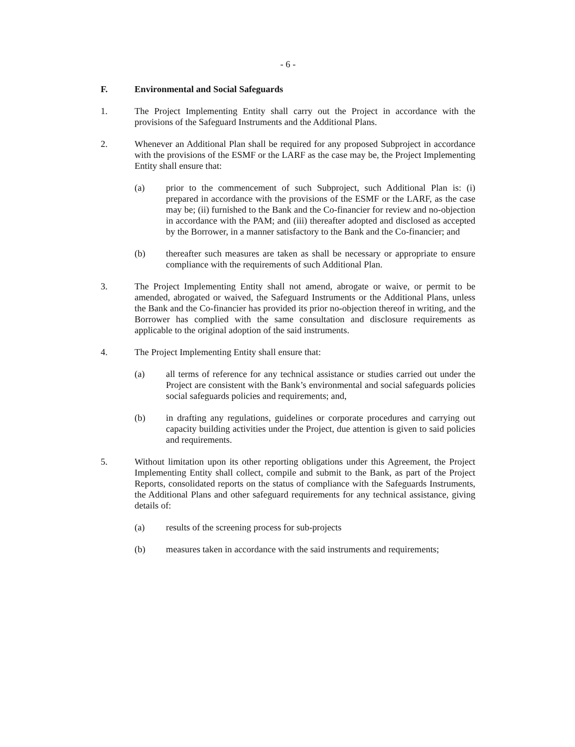- 6 -
F. Environmental and Social Safeguards
1. The Project Implementing Entity shall carry out the Project in accordance with the provisions of the Safeguard Instruments and the Additional Plans.
2. Whenever an Additional Plan shall be required for any proposed Subproject in accordance with the provisions of the ESMF or the LARF as the case may be, the Project Implementing Entity shall ensure that:
(a) prior to the commencement of such Subproject, such Additional Plan is: (i) prepared in accordance with the provisions of the ESMF or the LARF, as the case may be; (ii) furnished to the Bank and the Co-financier for review and no-objection in accordance with the PAM; and (iii) thereafter adopted and disclosed as accepted by the Borrower, in a manner satisfactory to the Bank and the Co-financier; and
(b) thereafter such measures are taken as shall be necessary or appropriate to ensure compliance with the requirements of such Additional Plan.
3. The Project Implementing Entity shall not amend, abrogate or waive, or permit to be amended, abrogated or waived, the Safeguard Instruments or the Additional Plans, unless the Bank and the Co-financier has provided its prior no-objection thereof in writing, and the Borrower has complied with the same consultation and disclosure requirements as applicable to the original adoption of the said instruments.
4. The Project Implementing Entity shall ensure that:
(a) all terms of reference for any technical assistance or studies carried out under the Project are consistent with the Bank’s environmental and social safeguards policies social safeguards policies and requirements; and,
(b) in drafting any regulations, guidelines or corporate procedures and carrying out capacity building activities under the Project, due attention is given to said policies and requirements.
5. Without limitation upon its other reporting obligations under this Agreement, the Project Implementing Entity shall collect, compile and submit to the Bank, as part of the Project Reports, consolidated reports on the status of compliance with the Safeguards Instruments, the Additional Plans and other safeguard requirements for any technical assistance, giving details of:
(a) results of the screening process for sub-projects
(b) measures taken in accordance with the said instruments and requirements;